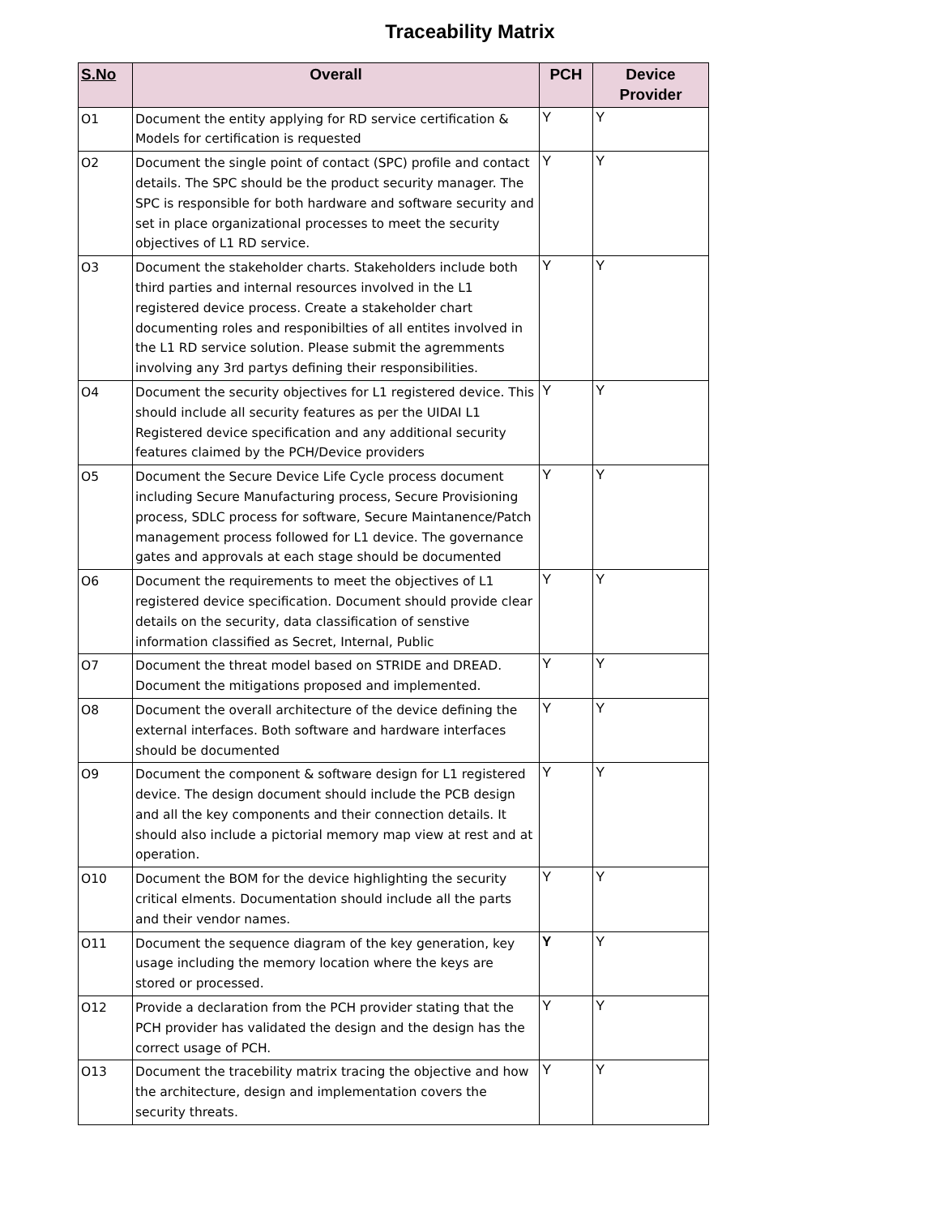Traceability Matrix
| S.No | Overall | PCH | Device Provider |
| --- | --- | --- | --- |
| O1 | Document the entity applying for RD service certification & Models for certification is requested | Y | Y |
| O2 | Document the single point of contact (SPC) profile and contact details. The SPC should be the product security manager. The SPC is responsible for both hardware and software security and set in place organizational processes to meet the security objectives of L1 RD service. | Y | Y |
| O3 | Document the stakeholder charts. Stakeholders include both third parties and internal resources involved in the L1 registered device process. Create a stakeholder chart documenting roles and responibilties of all entites involved in the L1 RD service solution. Please submit the agremments involving any 3rd partys defining their responsibilities. | Y | Y |
| O4 | Document the security objectives for L1 registered device. This should include all security features as per the UIDAI L1 Registered device specification and any additional security features claimed by the PCH/Device providers | Y | Y |
| O5 | Document the Secure Device Life Cycle process document including Secure Manufacturing process, Secure Provisioning process, SDLC process for software, Secure Maintanence/Patch management process followed for L1 device. The governance gates and approvals at each stage should be documented | Y | Y |
| O6 | Document the requirements to meet the objectives of L1 registered device specification. Document should provide clear details on the security, data classification of senstive information classified as Secret, Internal, Public | Y | Y |
| O7 | Document the threat model based on STRIDE and DREAD. Document the mitigations proposed and implemented. | Y | Y |
| O8 | Document the overall architecture of the device defining the external interfaces. Both software and hardware interfaces should be documented | Y | Y |
| O9 | Document the component & software design for L1 registered device. The design document should include the PCB design and all the key components and their connection details. It should also include a pictorial memory map view at rest and at operation. | Y | Y |
| O10 | Document the BOM for the device highlighting the security critical elments. Documentation should include all the parts and their vendor names. | Y | Y |
| O11 | Document the sequence diagram of the key generation, key usage including the memory location where the keys are stored or processed. | Y | Y |
| O12 | Provide a declaration from the PCH provider stating that the PCH provider has validated the design and the design has the correct usage of PCH. | Y | Y |
| O13 | Document the tracebility matrix tracing the objective and how the architecture, design and implementation covers the security threats. | Y | Y |